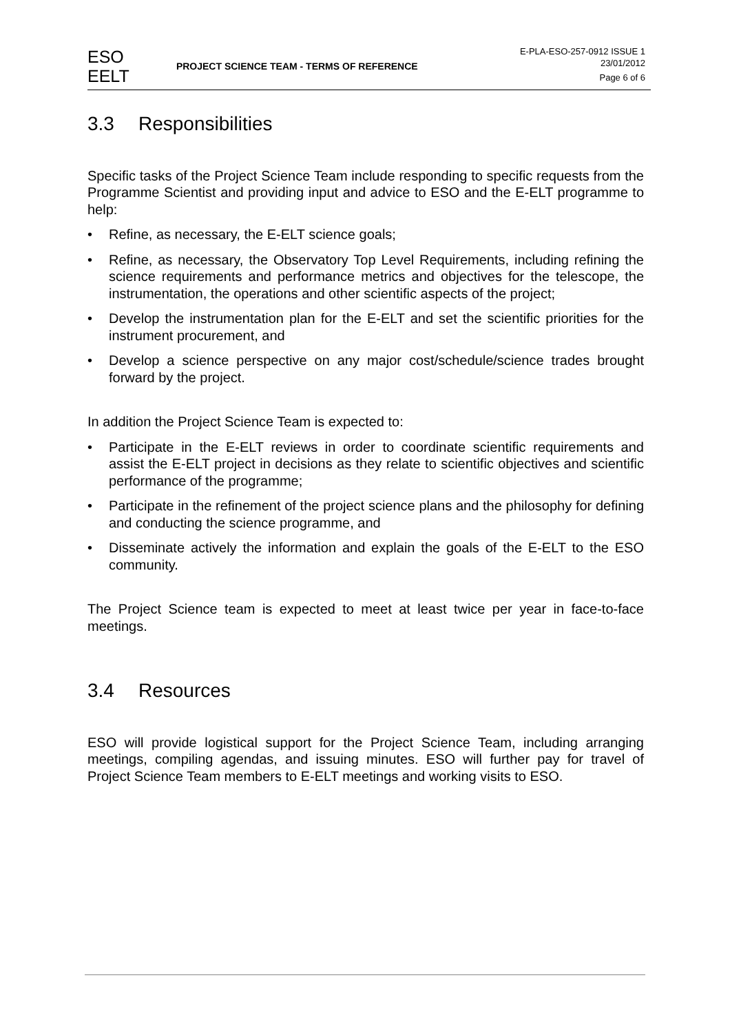ESO
EELT
PROJECT SCIENCE TEAM - TERMS OF REFERENCE
E-PLA-ESO-257-0912 ISSUE 1
23/01/2012
Page 6 of 6
3.3 Responsibilities
Specific tasks of the Project Science Team include responding to specific requests from the Programme Scientist and providing input and advice to ESO and the E-ELT programme to help:
• Refine, as necessary, the E-ELT science goals;
• Refine, as necessary, the Observatory Top Level Requirements, including refining the science requirements and performance metrics and objectives for the telescope, the instrumentation, the operations and other scientific aspects of the project;
• Develop the instrumentation plan for the E-ELT and set the scientific priorities for the instrument procurement, and
• Develop a science perspective on any major cost/schedule/science trades brought forward by the project.
In addition the Project Science Team is expected to:
• Participate in the E-ELT reviews in order to coordinate scientific requirements and assist the E-ELT project in decisions as they relate to scientific objectives and scientific performance of the programme;
• Participate in the refinement of the project science plans and the philosophy for defining and conducting the science programme, and
• Disseminate actively the information and explain the goals of the E-ELT to the ESO community.
The Project Science team is expected to meet at least twice per year in face-to-face meetings.
3.4 Resources
ESO will provide logistical support for the Project Science Team, including arranging meetings, compiling agendas, and issuing minutes. ESO will further pay for travel of Project Science Team members to E-ELT meetings and working visits to ESO.